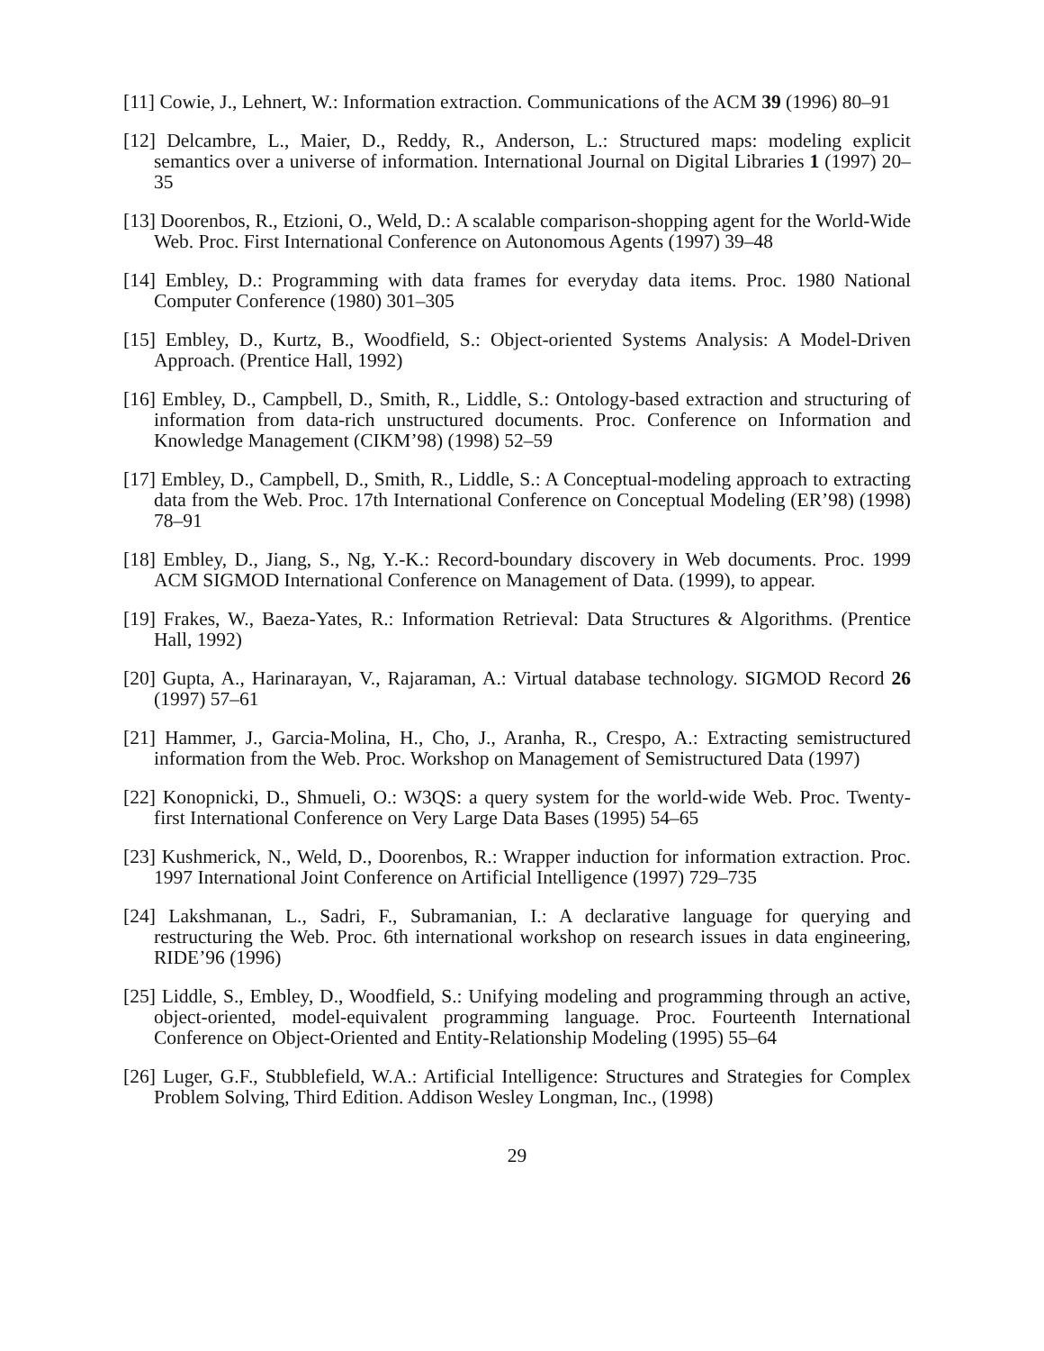[11] Cowie, J., Lehnert, W.: Information extraction. Communications of the ACM 39 (1996) 80–91
[12] Delcambre, L., Maier, D., Reddy, R., Anderson, L.: Structured maps: modeling explicit semantics over a universe of information. International Journal on Digital Libraries 1 (1997) 20–35
[13] Doorenbos, R., Etzioni, O., Weld, D.: A scalable comparison-shopping agent for the World-Wide Web. Proc. First International Conference on Autonomous Agents (1997) 39–48
[14] Embley, D.: Programming with data frames for everyday data items. Proc. 1980 National Computer Conference (1980) 301–305
[15] Embley, D., Kurtz, B., Woodfield, S.: Object-oriented Systems Analysis: A Model-Driven Approach. (Prentice Hall, 1992)
[16] Embley, D., Campbell, D., Smith, R., Liddle, S.: Ontology-based extraction and structuring of information from data-rich unstructured documents. Proc. Conference on Information and Knowledge Management (CIKM’98) (1998) 52–59
[17] Embley, D., Campbell, D., Smith, R., Liddle, S.: A Conceptual-modeling approach to extracting data from the Web. Proc. 17th International Conference on Conceptual Modeling (ER’98) (1998) 78–91
[18] Embley, D., Jiang, S., Ng, Y.-K.: Record-boundary discovery in Web documents. Proc. 1999 ACM SIGMOD International Conference on Management of Data. (1999), to appear.
[19] Frakes, W., Baeza-Yates, R.: Information Retrieval: Data Structures & Algorithms. (Prentice Hall, 1992)
[20] Gupta, A., Harinarayan, V., Rajaraman, A.: Virtual database technology. SIGMOD Record 26 (1997) 57–61
[21] Hammer, J., Garcia-Molina, H., Cho, J., Aranha, R., Crespo, A.: Extracting semistructured information from the Web. Proc. Workshop on Management of Semistructured Data (1997)
[22] Konopnicki, D., Shmueli, O.: W3QS: a query system for the world-wide Web. Proc. Twenty-first International Conference on Very Large Data Bases (1995) 54–65
[23] Kushmerick, N., Weld, D., Doorenbos, R.: Wrapper induction for information extraction. Proc. 1997 International Joint Conference on Artificial Intelligence (1997) 729–735
[24] Lakshmanan, L., Sadri, F., Subramanian, I.: A declarative language for querying and restructuring the Web. Proc. 6th international workshop on research issues in data engineering, RIDE’96 (1996)
[25] Liddle, S., Embley, D., Woodfield, S.: Unifying modeling and programming through an active, object-oriented, model-equivalent programming language. Proc. Fourteenth International Conference on Object-Oriented and Entity-Relationship Modeling (1995) 55–64
[26] Luger, G.F., Stubblefield, W.A.: Artificial Intelligence: Structures and Strategies for Complex Problem Solving, Third Edition. Addison Wesley Longman, Inc., (1998)
29